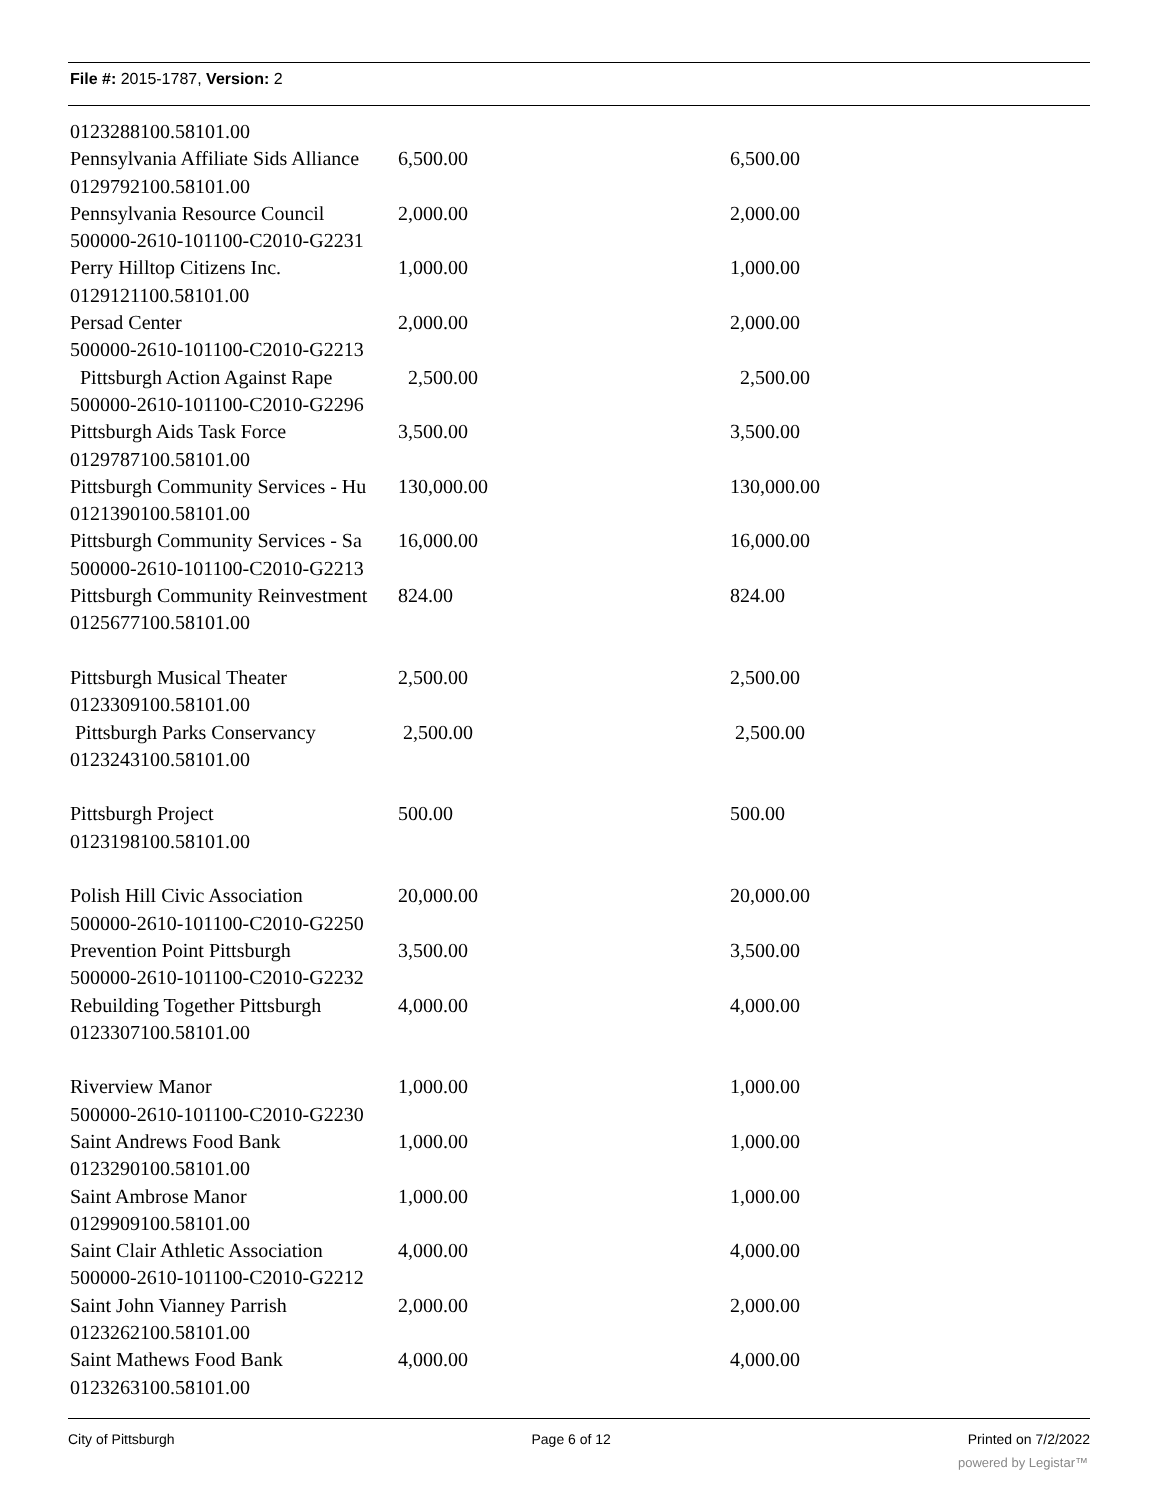File #: 2015-1787, Version: 2
| 0123288100.58101.00 | | |
| Pennsylvania Affiliate Sids Alliance | 6,500.00 | 6,500.00 |
| 0129792100.58101.00 | | |
| Pennsylvania Resource Council | 2,000.00 | 2,000.00 |
| 500000-2610-101100-C2010-G2231 | | |
| Perry Hilltop Citizens Inc. | 1,000.00 | 1,000.00 |
| 0129121100.58101.00 | | |
| Persad Center | 2,000.00 | 2,000.00 |
| 500000-2610-101100-C2010-G2213 | | |
| Pittsburgh Action Against Rape | 2,500.00 | 2,500.00 |
| 500000-2610-101100-C2010-G2296 | | |
| Pittsburgh Aids Task Force | 3,500.00 | 3,500.00 |
| 0129787100.58101.00 | | |
| Pittsburgh Community Services - Hu | 130,000.00 | 130,000.00 |
| 0121390100.58101.00 | | |
| Pittsburgh Community Services - Sa | 16,000.00 | 16,000.00 |
| 500000-2610-101100-C2010-G2213 | | |
| Pittsburgh Community Reinvestment | 824.00 | 824.00 |
| 0125677100.58101.00 | | |
| Pittsburgh Musical Theater | 2,500.00 | 2,500.00 |
| 0123309100.58101.00 | | |
| Pittsburgh Parks Conservancy | 2,500.00 | 2,500.00 |
| 0123243100.58101.00 | | |
| Pittsburgh Project | 500.00 | 500.00 |
| 0123198100.58101.00 | | |
| Polish Hill Civic Association | 20,000.00 | 20,000.00 |
| 500000-2610-101100-C2010-G2250 | | |
| Prevention Point Pittsburgh | 3,500.00 | 3,500.00 |
| 500000-2610-101100-C2010-G2232 | | |
| Rebuilding Together Pittsburgh | 4,000.00 | 4,000.00 |
| 0123307100.58101.00 | | |
| Riverview Manor | 1,000.00 | 1,000.00 |
| 500000-2610-101100-C2010-G2230 | | |
| Saint Andrews Food Bank | 1,000.00 | 1,000.00 |
| 0123290100.58101.00 | | |
| Saint Ambrose Manor | 1,000.00 | 1,000.00 |
| 0129909100.58101.00 | | |
| Saint Clair Athletic Association | 4,000.00 | 4,000.00 |
| 500000-2610-101100-C2010-G2212 | | |
| Saint John Vianney Parrish | 2,000.00 | 2,000.00 |
| 0123262100.58101.00 | | |
| Saint Mathews Food Bank | 4,000.00 | 4,000.00 |
| 0123263100.58101.00 | | |
City of Pittsburgh Page 6 of 12 Printed on 7/2/2022
powered by Legistar™